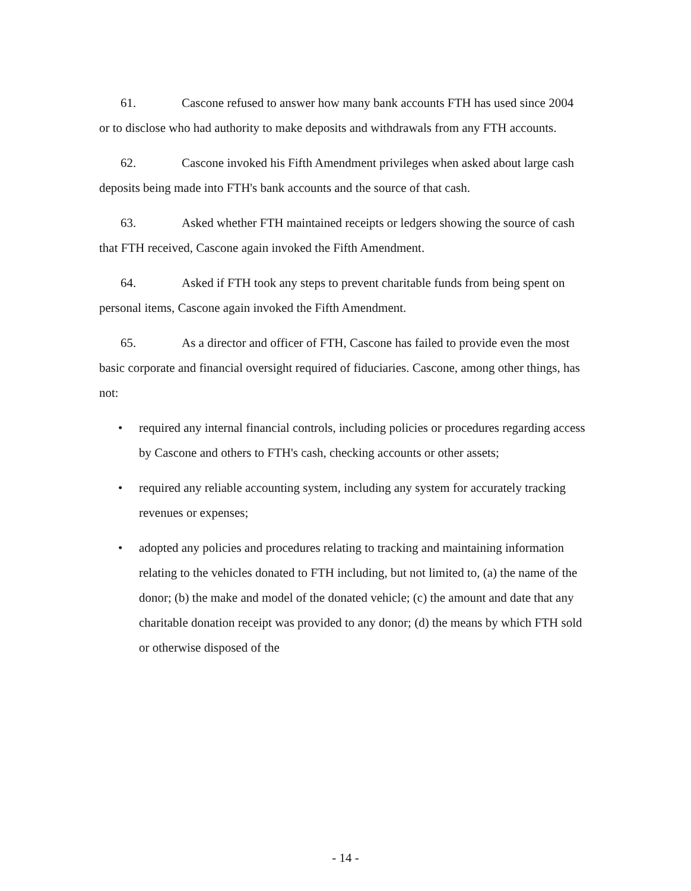61. Cascone refused to answer how many bank accounts FTH has used since 2004 or to disclose who had authority to make deposits and withdrawals from any FTH accounts.
62. Cascone invoked his Fifth Amendment privileges when asked about large cash deposits being made into FTH's bank accounts and the source of that cash.
63. Asked whether FTH maintained receipts or ledgers showing the source of cash that FTH received, Cascone again invoked the Fifth Amendment.
64. Asked if FTH took any steps to prevent charitable funds from being spent on personal items, Cascone again invoked the Fifth Amendment.
65. As a director and officer of FTH, Cascone has failed to provide even the most basic corporate and financial oversight required of fiduciaries. Cascone, among other things, has not:
• required any internal financial controls, including policies or procedures regarding access by Cascone and others to FTH's cash, checking accounts or other assets;
• required any reliable accounting system, including any system for accurately tracking revenues or expenses;
• adopted any policies and procedures relating to tracking and maintaining information relating to the vehicles donated to FTH including, but not limited to, (a) the name of the donor; (b) the make and model of the donated vehicle; (c) the amount and date that any charitable donation receipt was provided to any donor; (d) the means by which FTH sold or otherwise disposed of the
- 14 -